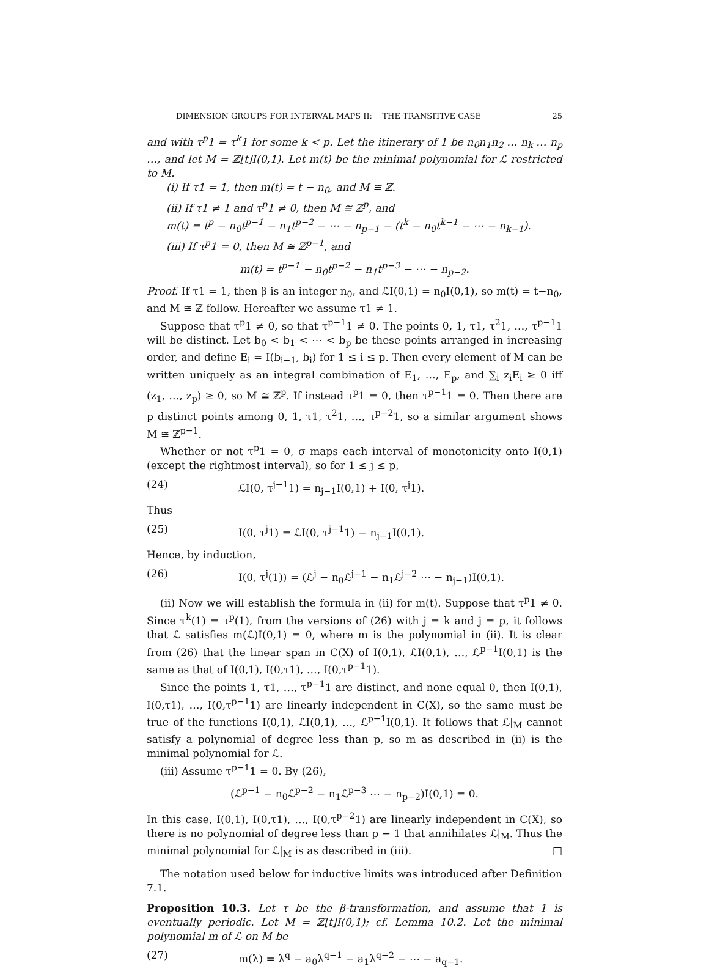DIMENSION GROUPS FOR INTERVAL MAPS II: THE TRANSITIVE CASE 25
and with τ<sup>p</sup>1 = τ<sup>k</sup>1 for some k < p. Let the itinerary of 1 be n<sub>0</sub>n<sub>1</sub>n<sub>2</sub> … n<sub>k</sub> … n<sub>p</sub> …, and let M = ℤ[t]I(0,1). Let m(t) be the minimal polynomial for ℒ restricted to M.
(i) If τ1 = 1, then m(t) = t − n<sub>0</sub>, and M ≅ ℤ.
(ii) If τ1 ≠ 1 and τ<sup>p</sup>1 ≠ 0, then M ≅ ℤ<sup>p</sup>, and
m(t) = t<sup>p</sup> − n<sub>0</sub>t<sup>p−1</sup> − n<sub>1</sub>t<sup>p−2</sup> − ⋯ − n<sub>p−1</sub> − (t<sup>k</sup> − n<sub>0</sub>t<sup>k−1</sup> − ⋯ − n<sub>k−1</sub>).
(iii) If τ<sup>p</sup>1 = 0, then M ≅ ℤ<sup>p−1</sup>, and
m(t) = t<sup>p−1</sup> − n<sub>0</sub>t<sup>p−2</sup> − n<sub>1</sub>t<sup>p−3</sup> − ⋯ − n<sub>p−2</sub>.
Proof. If τ1 = 1, then β is an integer n<sub>0</sub>, and ℒI(0,1) = n<sub>0</sub>I(0,1), so m(t) = t−n<sub>0</sub>, and M ≅ ℤ follow. Hereafter we assume τ1 ≠ 1.
Suppose that τ<sup>p</sup>1 ≠ 0, so that τ<sup>p−1</sup>1 ≠ 0. The points 0, 1, τ1, τ<sup>2</sup>1, …, τ<sup>p−1</sup>1 will be distinct. Let b<sub>0</sub> < b<sub>1</sub> < ⋯ < b<sub>p</sub> be these points arranged in increasing order, and define E<sub>i</sub> = I(b<sub>i−1</sub>, b<sub>i</sub>) for 1 ≤ i ≤ p. Then every element of M can be written uniquely as an integral combination of E<sub>1</sub>, …, E<sub>p</sub>, and ∑<sub>i</sub> z<sub>i</sub>E<sub>i</sub> ≥ 0 iff (z<sub>1</sub>, …, z<sub>p</sub>) ≥ 0, so M ≅ ℤ<sup>p</sup>. If instead τ<sup>p</sup>1 = 0, then τ<sup>p−1</sup>1 = 0. Then there are p distinct points among 0, 1, τ1, τ<sup>2</sup>1, …, τ<sup>p−2</sup>1, so a similar argument shows M ≅ ℤ<sup>p−1</sup>.
Whether or not τ<sup>p</sup>1 = 0, σ maps each interval of monotonicity onto I(0,1) (except the rightmost interval), so for 1 ≤ j ≤ p,
(24) ℒI(0, τ<sup>j−1</sup>1) = n<sub>j−1</sub>I(0,1) + I(0, τ<sup>j</sup>1).
Thus
(25) I(0, τ<sup>j</sup>1) = ℒI(0, τ<sup>j−1</sup>1) − n<sub>j−1</sub>I(0,1).
Hence, by induction,
(26) I(0, τ<sup>j</sup>(1)) = (ℒ<sup>j</sup> − n<sub>0</sub>ℒ<sup>j−1</sup> − n<sub>1</sub>ℒ<sup>j−2</sup> ⋯ − n<sub>j−1</sub>)I(0,1).
(ii) Now we will establish the formula in (ii) for m(t). Suppose that τ<sup>p</sup>1 ≠ 0. Since τ<sup>k</sup>(1) = τ<sup>p</sup>(1), from the versions of (26) with j = k and j = p, it follows that ℒ satisfies m(ℒ)I(0,1) = 0, where m is the polynomial in (ii). It is clear from (26) that the linear span in C(X) of I(0,1), ℒI(0,1), …, ℒ<sup>p−1</sup>I(0,1) is the same as that of I(0,1), I(0,τ1), …, I(0,τ<sup>p−1</sup>1).
Since the points 1, τ1, …, τ<sup>p−1</sup>1 are distinct, and none equal 0, then I(0,1), I(0,τ1), …, I(0,τ<sup>p−1</sup>1) are linearly independent in C(X), so the same must be true of the functions I(0,1), ℒI(0,1), …, ℒ<sup>p−1</sup>I(0,1). It follows that ℒ|<sub>M</sub> cannot satisfy a polynomial of degree less than p, so m as described in (ii) is the minimal polynomial for ℒ.
(iii) Assume τ<sup>p−1</sup>1 = 0. By (26),
(ℒ<sup>p−1</sup> − n<sub>0</sub>ℒ<sup>p−2</sup> − n<sub>1</sub>ℒ<sup>p−3</sup> ⋯ − n<sub>p−2</sub>)I(0,1) = 0.
In this case, I(0,1), I(0,τ1), …, I(0,τ<sup>p−2</sup>1) are linearly independent in C(X), so there is no polynomial of degree less than p − 1 that annihilates ℒ|<sub>M</sub>. Thus the minimal polynomial for ℒ|<sub>M</sub> is as described in (iii). □
The notation used below for inductive limits was introduced after Definition 7.1.
Proposition 10.3. Let τ be the β-transformation, and assume that 1 is eventually periodic. Let M = ℤ[t]I(0,1); cf. Lemma 10.2. Let the minimal polynomial m of ℒ on M be
(27) m(λ) = λ<sup>q</sup> − a<sub>0</sub>λ<sup>q−1</sup> − a<sub>1</sub>λ<sup>q−2</sup> − ⋯ − a<sub>q−1</sub>.